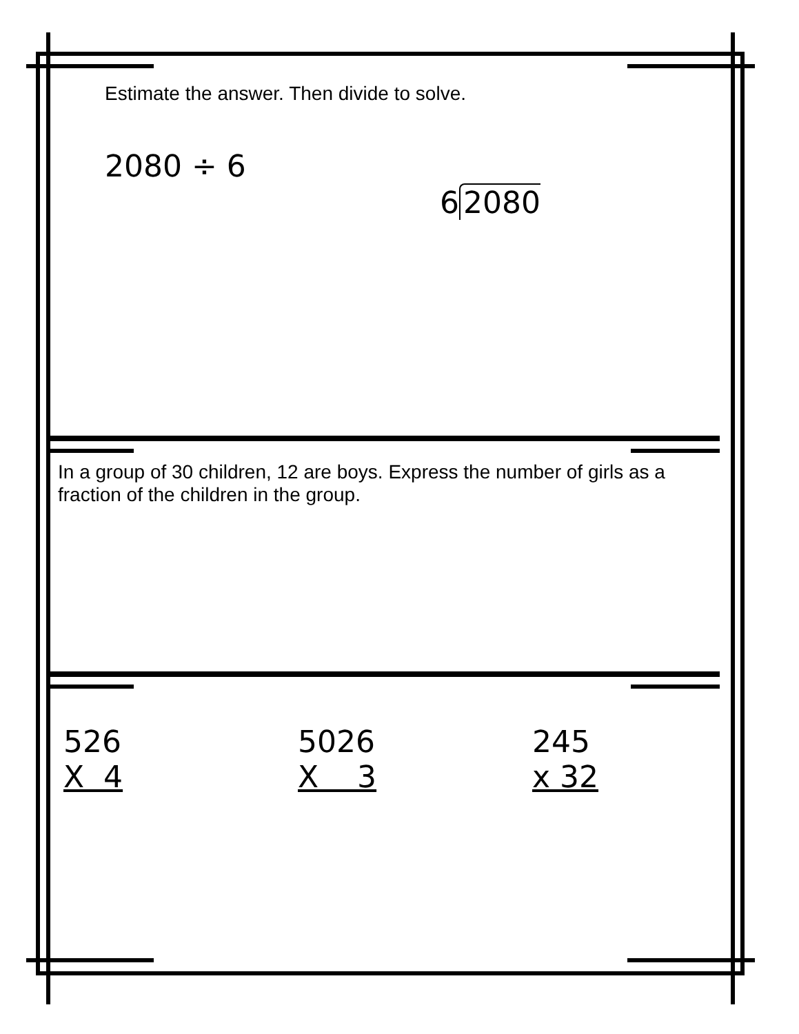Estimate the answer. Then divide to solve.
2080 ÷ 6
6 2080
In a group of 30 children, 12 are boys. Express the number of girls as a fraction of the children in the group.
526
X 4
5026
X 3
245
x 32